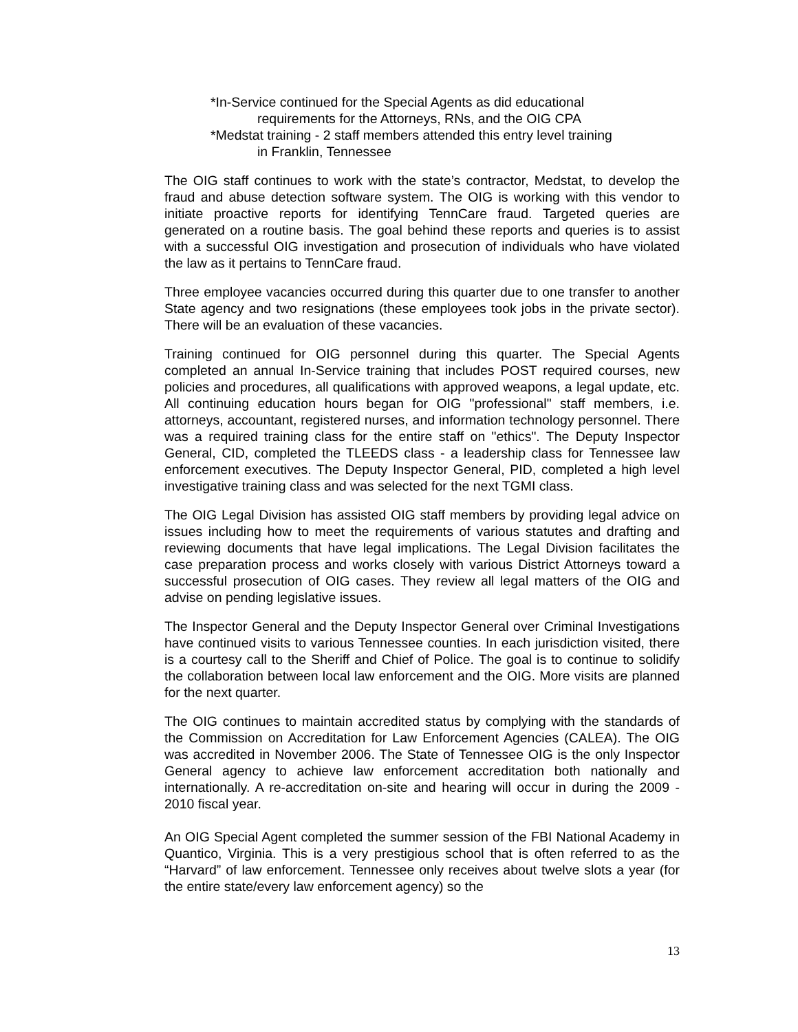*In-Service continued for the Special Agents as did educational
requirements for the Attorneys, RNs, and the OIG CPA
*Medstat training - 2 staff members attended this entry level training
in Franklin, Tennessee
The OIG staff continues to work with the state’s contractor, Medstat, to develop the fraud and abuse detection software system. The OIG is working with this vendor to initiate proactive reports for identifying TennCare fraud. Targeted queries are generated on a routine basis. The goal behind these reports and queries is to assist with a successful OIG investigation and prosecution of individuals who have violated the law as it pertains to TennCare fraud.
Three employee vacancies occurred during this quarter due to one transfer to another State agency and two resignations (these employees took jobs in the private sector). There will be an evaluation of these vacancies.
Training continued for OIG personnel during this quarter. The Special Agents completed an annual In-Service training that includes POST required courses, new policies and procedures, all qualifications with approved weapons, a legal update, etc. All continuing education hours began for OIG "professional" staff members, i.e. attorneys, accountant, registered nurses, and information technology personnel. There was a required training class for the entire staff on "ethics". The Deputy Inspector General, CID, completed the TLEEDS class - a leadership class for Tennessee law enforcement executives. The Deputy Inspector General, PID, completed a high level investigative training class and was selected for the next TGMI class.
The OIG Legal Division has assisted OIG staff members by providing legal advice on issues including how to meet the requirements of various statutes and drafting and reviewing documents that have legal implications. The Legal Division facilitates the case preparation process and works closely with various District Attorneys toward a successful prosecution of OIG cases. They review all legal matters of the OIG and advise on pending legislative issues.
The Inspector General and the Deputy Inspector General over Criminal Investigations have continued visits to various Tennessee counties. In each jurisdiction visited, there is a courtesy call to the Sheriff and Chief of Police. The goal is to continue to solidify the collaboration between local law enforcement and the OIG. More visits are planned for the next quarter.
The OIG continues to maintain accredited status by complying with the standards of the Commission on Accreditation for Law Enforcement Agencies (CALEA). The OIG was accredited in November 2006. The State of Tennessee OIG is the only Inspector General agency to achieve law enforcement accreditation both nationally and internationally. A re-accreditation on-site and hearing will occur in during the 2009 - 2010 fiscal year.
An OIG Special Agent completed the summer session of the FBI National Academy in Quantico, Virginia. This is a very prestigious school that is often referred to as the “Harvard” of law enforcement. Tennessee only receives about twelve slots a year (for the entire state/every law enforcement agency) so the
13